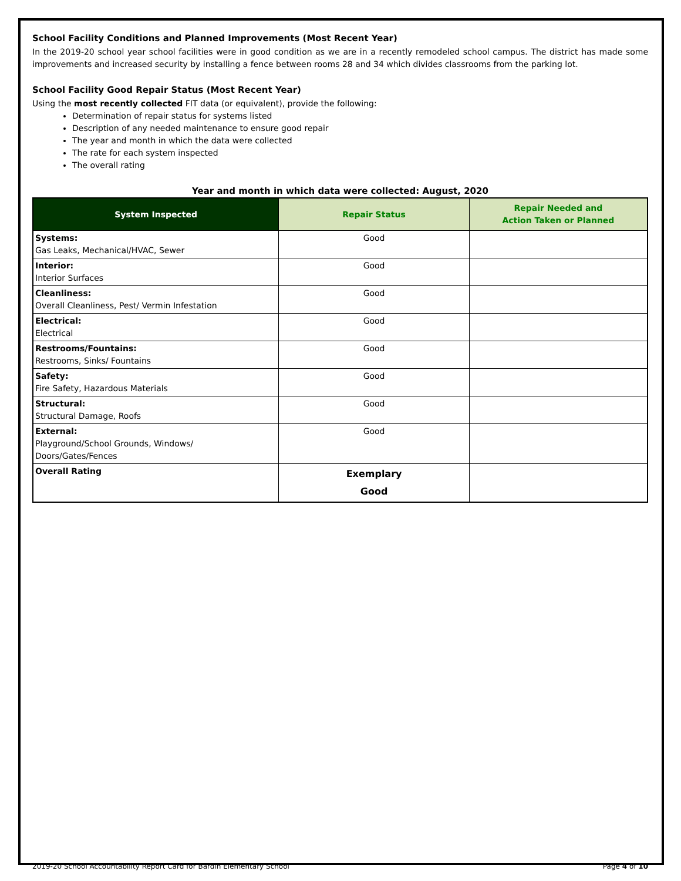School Facility Conditions and Planned Improvements (Most Recent Year)
In the 2019-20 school year school facilities were in good condition as we are in a recently remodeled school campus. The district has made some improvements and increased security by installing a fence between rooms 28 and 34 which divides classrooms from the parking lot.
School Facility Good Repair Status (Most Recent Year)
Using the most recently collected FIT data (or equivalent), provide the following:
Determination of repair status for systems listed
Description of any needed maintenance to ensure good repair
The year and month in which the data were collected
The rate for each system inspected
The overall rating
Year and month in which data were collected: August, 2020
| System Inspected | Repair Status | Repair Needed and Action Taken or Planned |
| --- | --- | --- |
| Systems: Gas Leaks, Mechanical/HVAC, Sewer | Good | |
| Interior: Interior Surfaces | Good | |
| Cleanliness: Overall Cleanliness, Pest/ Vermin Infestation | Good | |
| Electrical: Electrical | Good | |
| Restrooms/Fountains: Restrooms, Sinks/ Fountains | Good | |
| Safety: Fire Safety, Hazardous Materials | Good | |
| Structural: Structural Damage, Roofs | Good | |
| External: Playground/School Grounds, Windows/ Doors/Gates/Fences | Good | |
| Overall Rating | Exemplary Good | |
2019-20 School Accountability Report Card for Bardin Elementary School Page 4 of 10